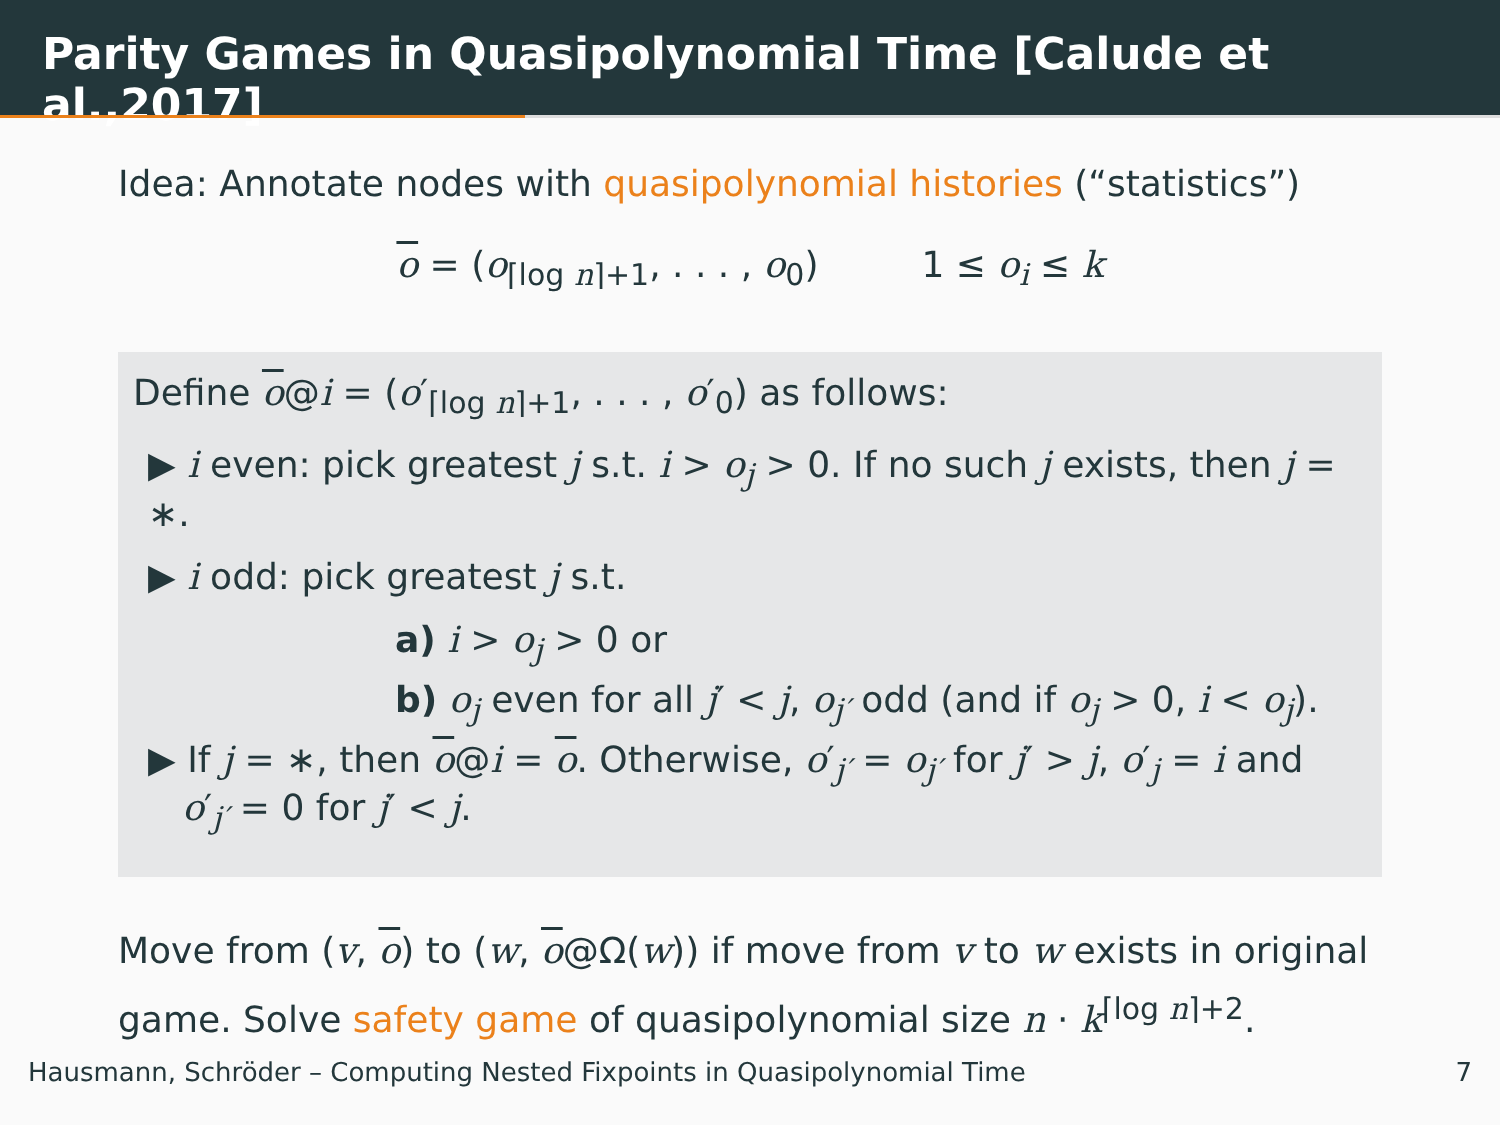Parity Games in Quasipolynomial Time [Calude et al.,2017]
Idea: Annotate nodes with quasipolynomial histories (“statistics”)
o = (o<sub>⌈log n⌉+1</sub>, . . . , o<sub>0</sub>) 1 ≤ o<sub>i</sub> ≤ k
Define o@i = (o′<sub>⌈log n⌉+1</sub>, . . . , o′<sub>0</sub>) as follows:
▶ i even: pick greatest j s.t. i > o<sub>j</sub> > 0. If no such j exists, then j = ∗.
▶ i odd: pick greatest j s.t.
a) i > o<sub>j</sub> > 0 or
b) o<sub>j</sub> even for all j′ < j, o<sub>j′</sub> odd (and if o<sub>j</sub> > 0, i < o<sub>j</sub>).
▶ If j = ∗, then o@i = o. Otherwise, o′<sub>j′</sub> = o<sub>j′</sub> for j′ > j, o′<sub>j</sub> = i and
o′<sub>j′</sub> = 0 for j′ < j.
Move from (v, o) to (w, o@Ω(w)) if move from v to w exists in original game. Solve safety game of quasipolynomial size n · k<sup>⌈log n⌉+2</sup>.
Hausmann, Schröder – Computing Nested Fixpoints in Quasipolynomial Time 7